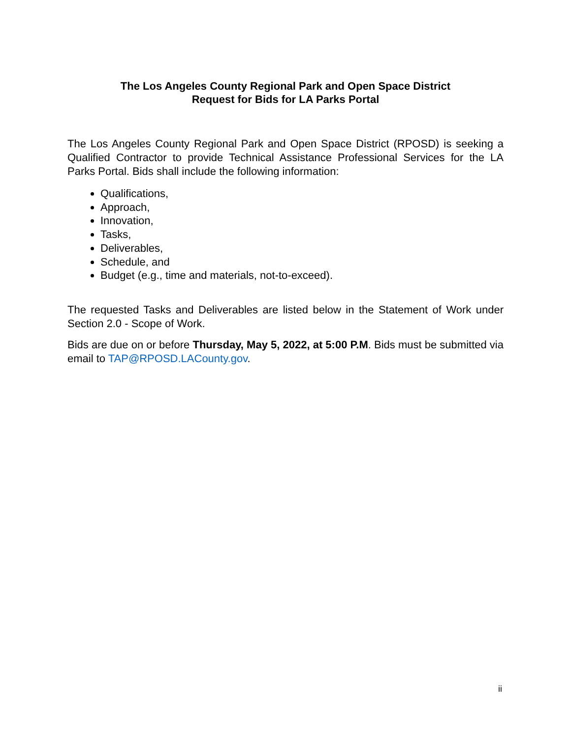The Los Angeles County Regional Park and Open Space District
Request for Bids for LA Parks Portal
The Los Angeles County Regional Park and Open Space District (RPOSD) is seeking a Qualified Contractor to provide Technical Assistance Professional Services for the LA Parks Portal. Bids shall include the following information:
Qualifications,
Approach,
Innovation,
Tasks,
Deliverables,
Schedule, and
Budget (e.g., time and materials, not-to-exceed).
The requested Tasks and Deliverables are listed below in the Statement of Work under Section 2.0 - Scope of Work.
Bids are due on or before Thursday, May 5, 2022, at 5:00 P.M. Bids must be submitted via email to TAP@RPOSD.LACounty.gov.
ii